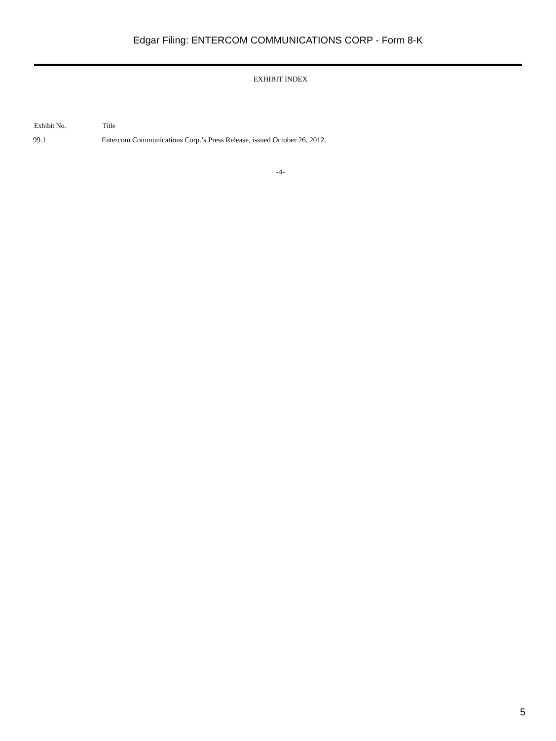Edgar Filing: ENTERCOM COMMUNICATIONS CORP - Form 8-K
EXHIBIT INDEX
| Exhibit No. | Title |
| --- | --- |
| 99.1 | Entercom Communications Corp.’s Press Release, issued October 26, 2012. |
-4-
5